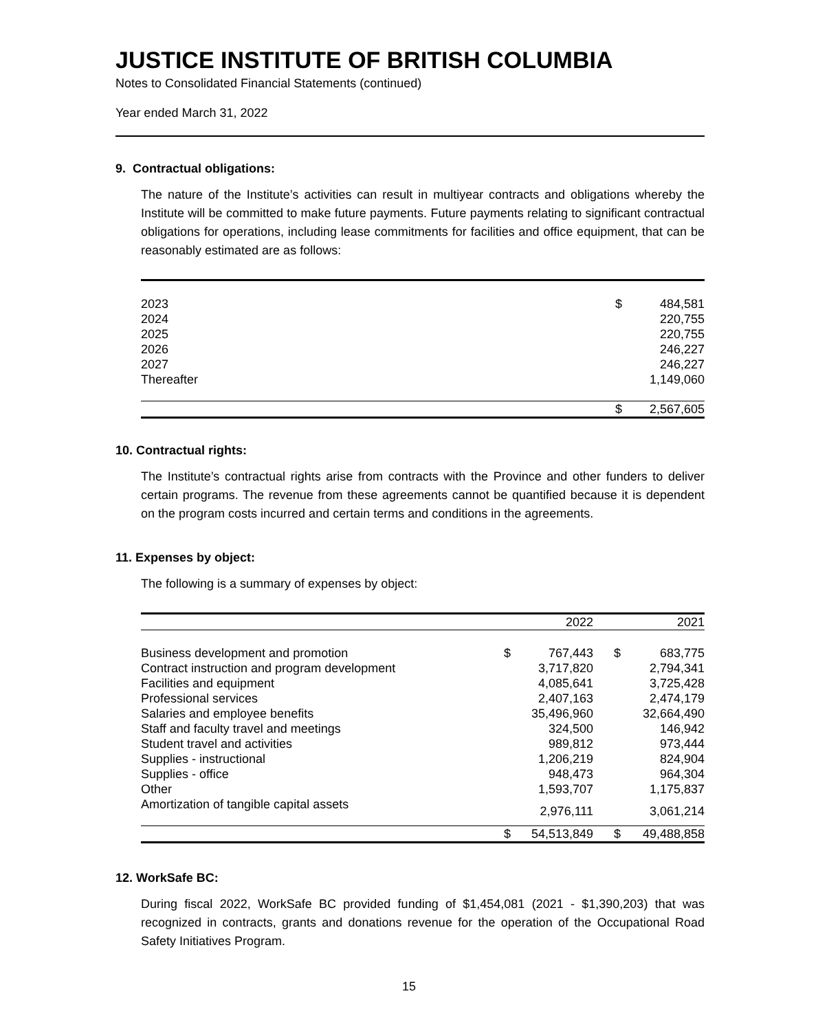JUSTICE INSTITUTE OF BRITISH COLUMBIA
Notes to Consolidated Financial Statements (continued)
Year ended March 31, 2022
9. Contractual obligations:
The nature of the Institute’s activities can result in multiyear contracts and obligations whereby the Institute will be committed to make future payments. Future payments relating to significant contractual obligations for operations, including lease commitments for facilities and office equipment, that can be reasonably estimated are as follows:
| 2023 | $ | 484,581 |
| 2024 | | 220,755 |
| 2025 | | 220,755 |
| 2026 | | 246,227 |
| 2027 | | 246,227 |
| Thereafter | | 1,149,060 |
| | $ | 2,567,605 |
10. Contractual rights:
The Institute’s contractual rights arise from contracts with the Province and other funders to deliver certain programs. The revenue from these agreements cannot be quantified because it is dependent on the program costs incurred and certain terms and conditions in the agreements.
11. Expenses by object:
The following is a summary of expenses by object:
| | | 2022 | | 2021 |
| --- | --- | --- | --- | --- |
| Business development and promotion | $ | 767,443 | $ | 683,775 |
| Contract instruction and program development | | 3,717,820 | | 2,794,341 |
| Facilities and equipment | | 4,085,641 | | 3,725,428 |
| Professional services | | 2,407,163 | | 2,474,179 |
| Salaries and employee benefits | | 35,496,960 | | 32,664,490 |
| Staff and faculty travel and meetings | | 324,500 | | 146,942 |
| Student travel and activities | | 989,812 | | 973,444 |
| Supplies - instructional | | 1,206,219 | | 824,904 |
| Supplies - office | | 948,473 | | 964,304 |
| Other | | 1,593,707 | | 1,175,837 |
| Amortization of tangible capital assets | | 2,976,111 | | 3,061,214 |
| | $ | 54,513,849 | $ | 49,488,858 |
12. WorkSafe BC:
During fiscal 2022, WorkSafe BC provided funding of $1,454,081 (2021 - $1,390,203) that was recognized in contracts, grants and donations revenue for the operation of the Occupational Road Safety Initiatives Program.
15